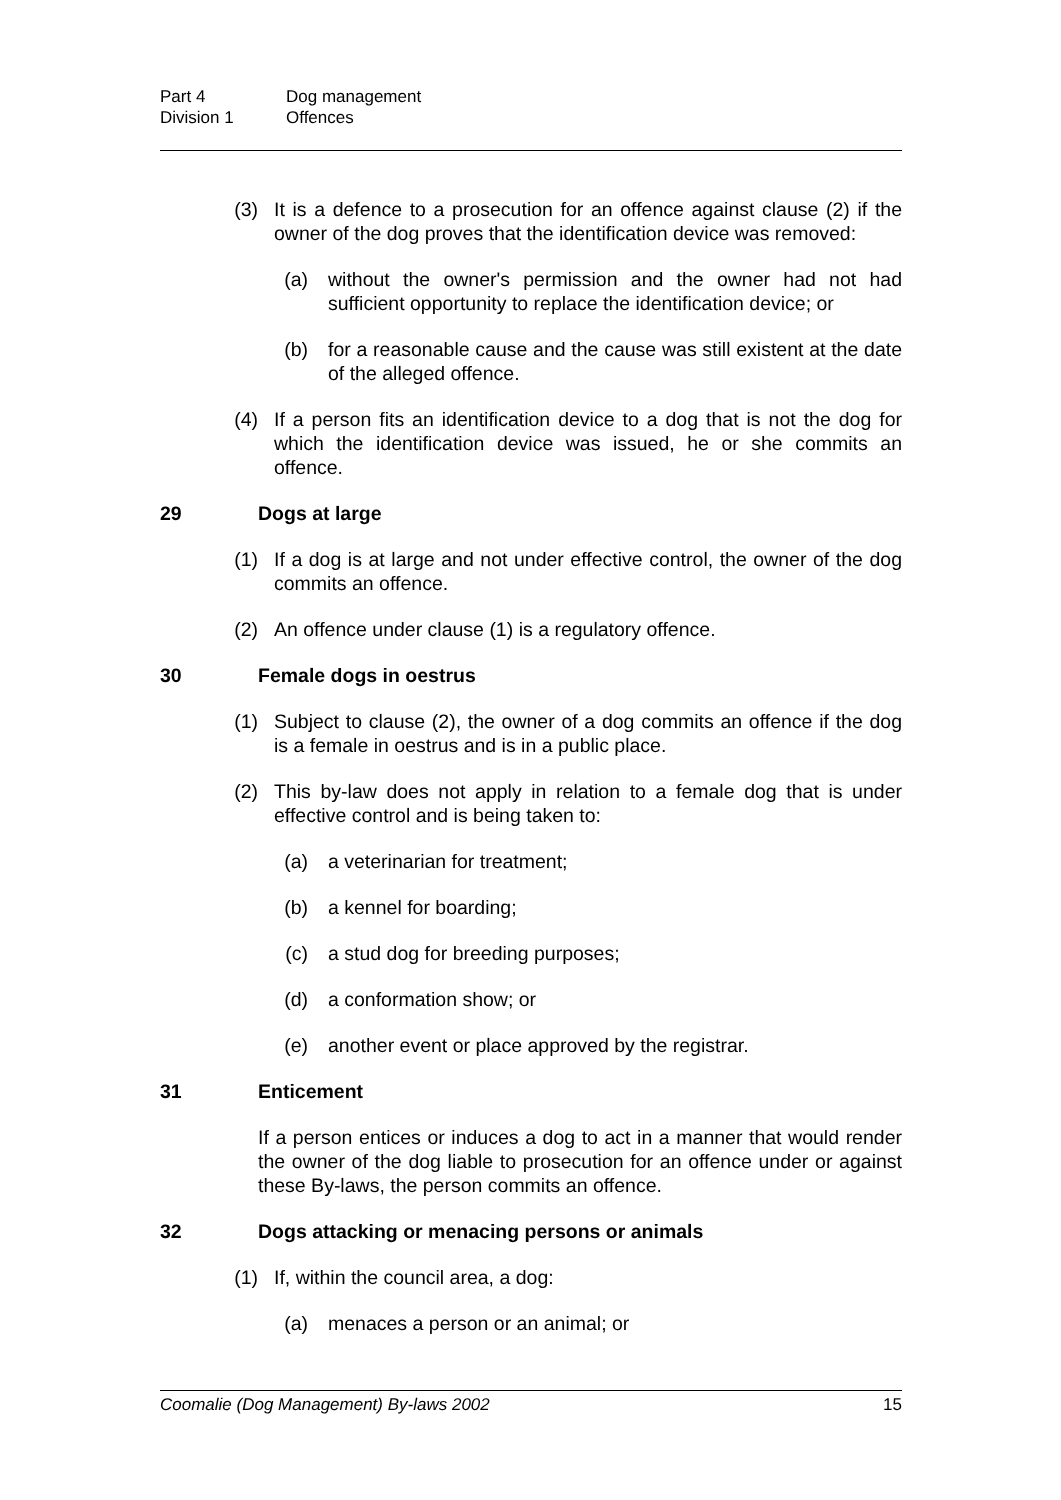Part 4 Dog management
Division 1 Offences
(3) It is a defence to a prosecution for an offence against clause (2) if the owner of the dog proves that the identification device was removed:
(a) without the owner's permission and the owner had not had sufficient opportunity to replace the identification device; or
(b) for a reasonable cause and the cause was still existent at the date of the alleged offence.
(4) If a person fits an identification device to a dog that is not the dog for which the identification device was issued, he or she commits an offence.
29 Dogs at large
(1) If a dog is at large and not under effective control, the owner of the dog commits an offence.
(2) An offence under clause (1) is a regulatory offence.
30 Female dogs in oestrus
(1) Subject to clause (2), the owner of a dog commits an offence if the dog is a female in oestrus and is in a public place.
(2) This by-law does not apply in relation to a female dog that is under effective control and is being taken to:
(a) a veterinarian for treatment;
(b) a kennel for boarding;
(c) a stud dog for breeding purposes;
(d) a conformation show; or
(e) another event or place approved by the registrar.
31 Enticement
If a person entices or induces a dog to act in a manner that would render the owner of the dog liable to prosecution for an offence under or against these By-laws, the person commits an offence.
32 Dogs attacking or menacing persons or animals
(1) If, within the council area, a dog:
(a) menaces a person or an animal; or
Coomalie (Dog Management) By-laws 2002 15